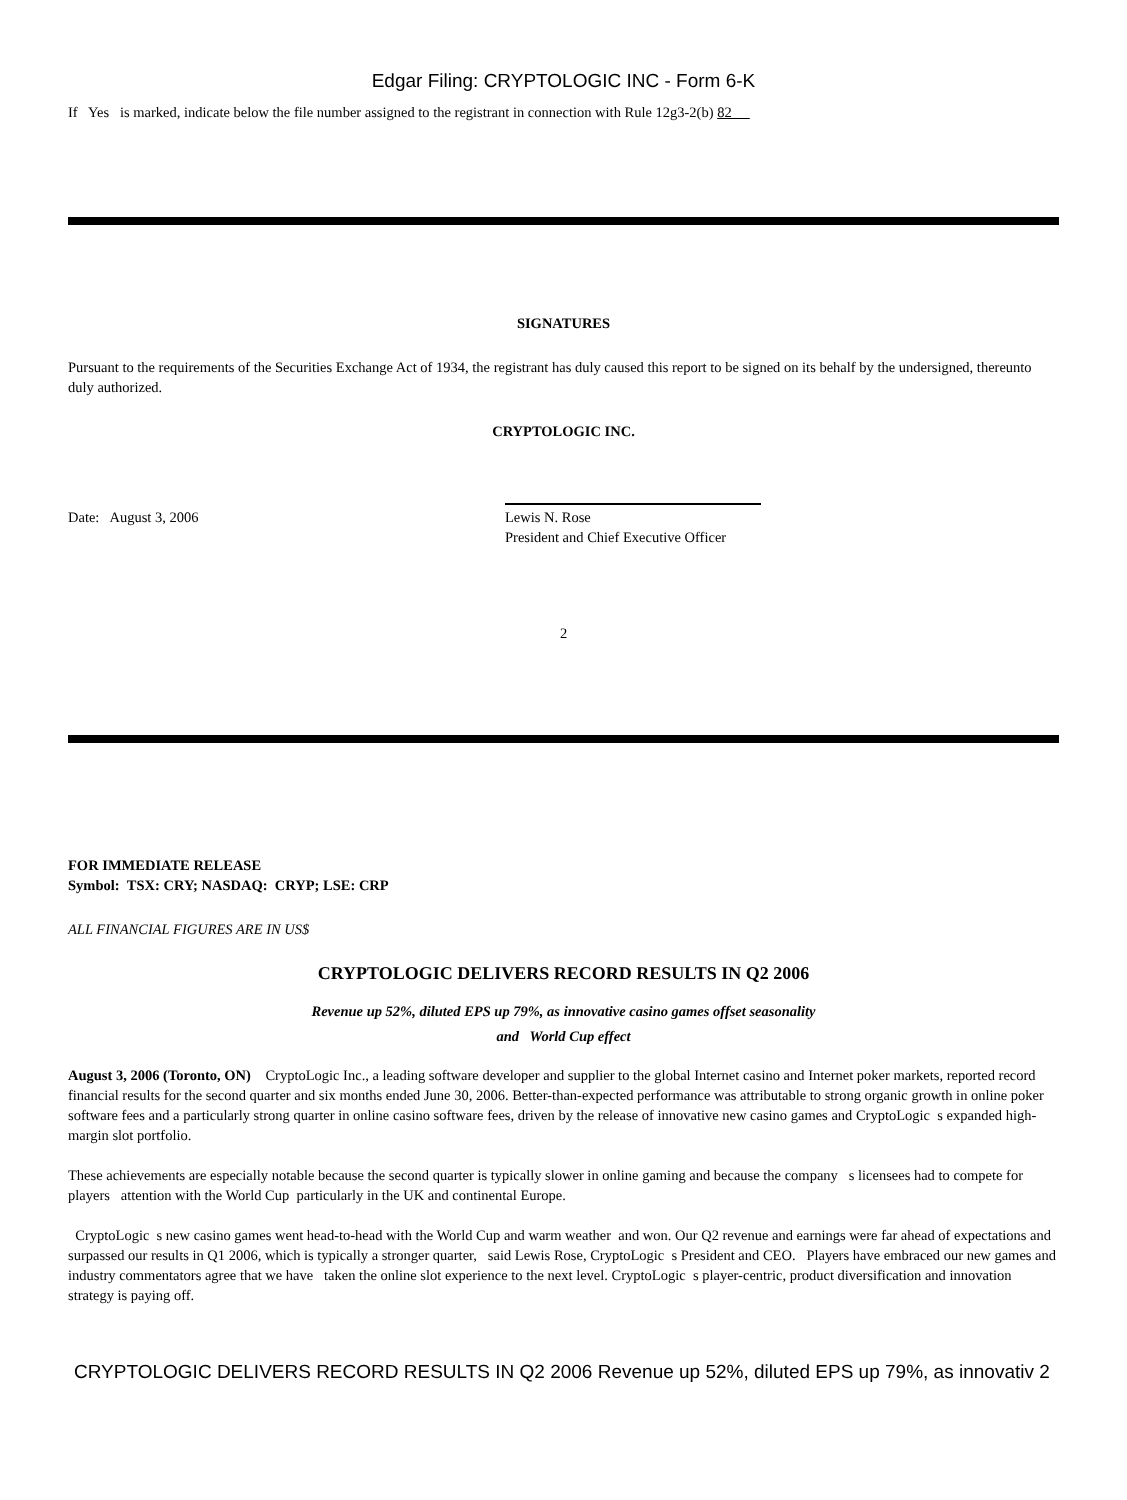Edgar Filing: CRYPTOLOGIC INC - Form 6-K
If Yes is marked, indicate below the file number assigned to the registrant in connection with Rule 12g3-2(b) 82
SIGNATURES
Pursuant to the requirements of the Securities Exchange Act of 1934, the registrant has duly caused this report to be signed on its behalf by the undersigned, thereunto duly authorized.
CRYPTOLOGIC INC.
Date: August 3, 2006
Lewis N. Rose
President and Chief Executive Officer
2
FOR IMMEDIATE RELEASE
Symbol: TSX: CRY; NASDAQ: CRYP; LSE: CRP
ALL FINANCIAL FIGURES ARE IN US$
CRYPTOLOGIC DELIVERS RECORD RESULTS IN Q2 2006
Revenue up 52%, diluted EPS up 79%, as innovative casino games offset seasonality
and World Cup effect
August 3, 2006 (Toronto, ON) CryptoLogic Inc., a leading software developer and supplier to the global Internet casino and Internet poker markets, reported record financial results for the second quarter and six months ended June 30, 2006. Better-than-expected performance was attributable to strong organic growth in online poker software fees and a particularly strong quarter in online casino software fees, driven by the release of innovative new casino games and CryptoLogic s expanded high-margin slot portfolio.
These achievements are especially notable because the second quarter is typically slower in online gaming and because the company s licensees had to compete for players attention with the World Cup particularly in the UK and continental Europe.
CryptoLogic s new casino games went head-to-head with the World Cup and warm weather and won. Our Q2 revenue and earnings were far ahead of expectations and surpassed our results in Q1 2006, which is typically a stronger quarter, said Lewis Rose, CryptoLogic s President and CEO. Players have embraced our new games and industry commentators agree that we have taken the online slot experience to the next level. CryptoLogic s player-centric, product diversification and innovation strategy is paying off.
CRYPTOLOGIC DELIVERS RECORD RESULTS IN Q2 2006 Revenue up 52%, diluted EPS up 79%, as innovativ 2